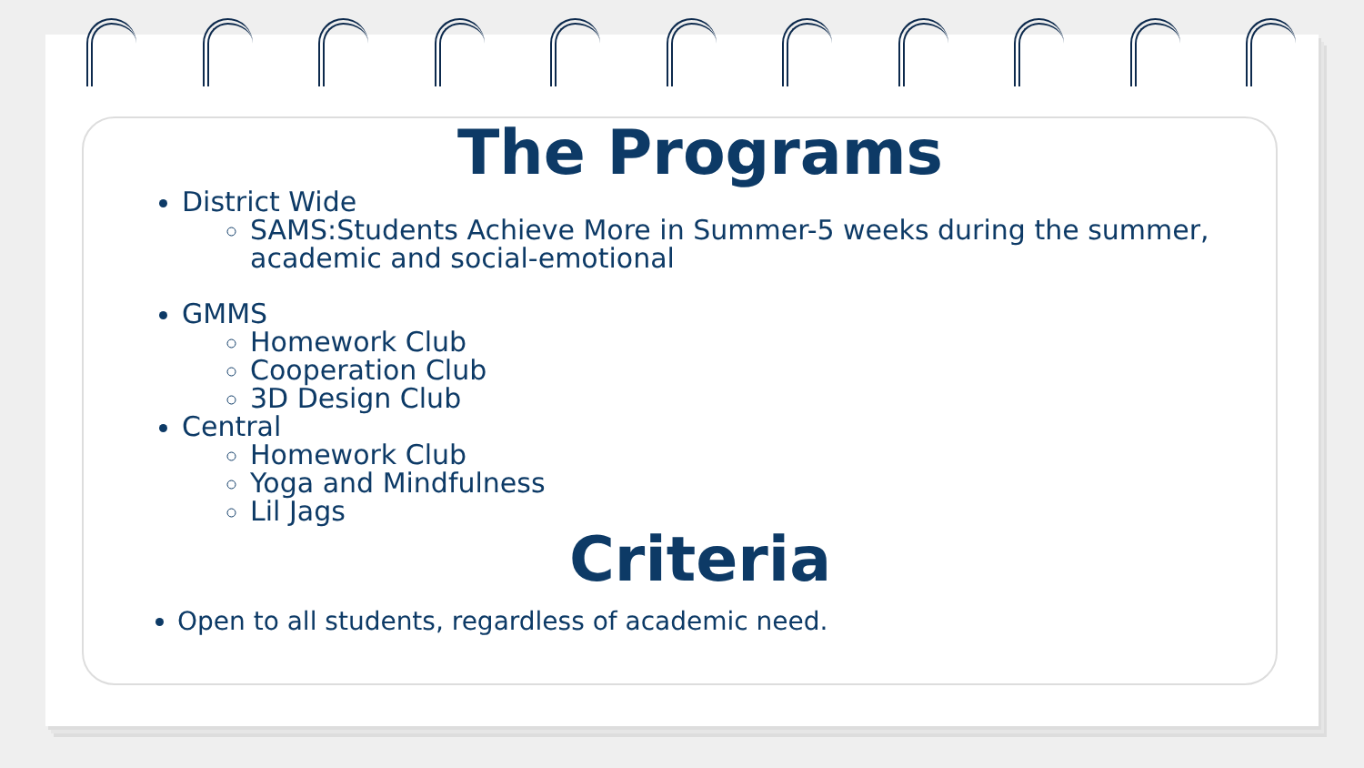The Programs
District Wide
SAMS:Students Achieve More in Summer-5 weeks during the summer, academic and social-emotional
GMMS
Homework Club
Cooperation Club
3D Design Club
Central
Homework Club
Yoga and Mindfulness
Lil Jags
Criteria
Open to all students, regardless of academic need.